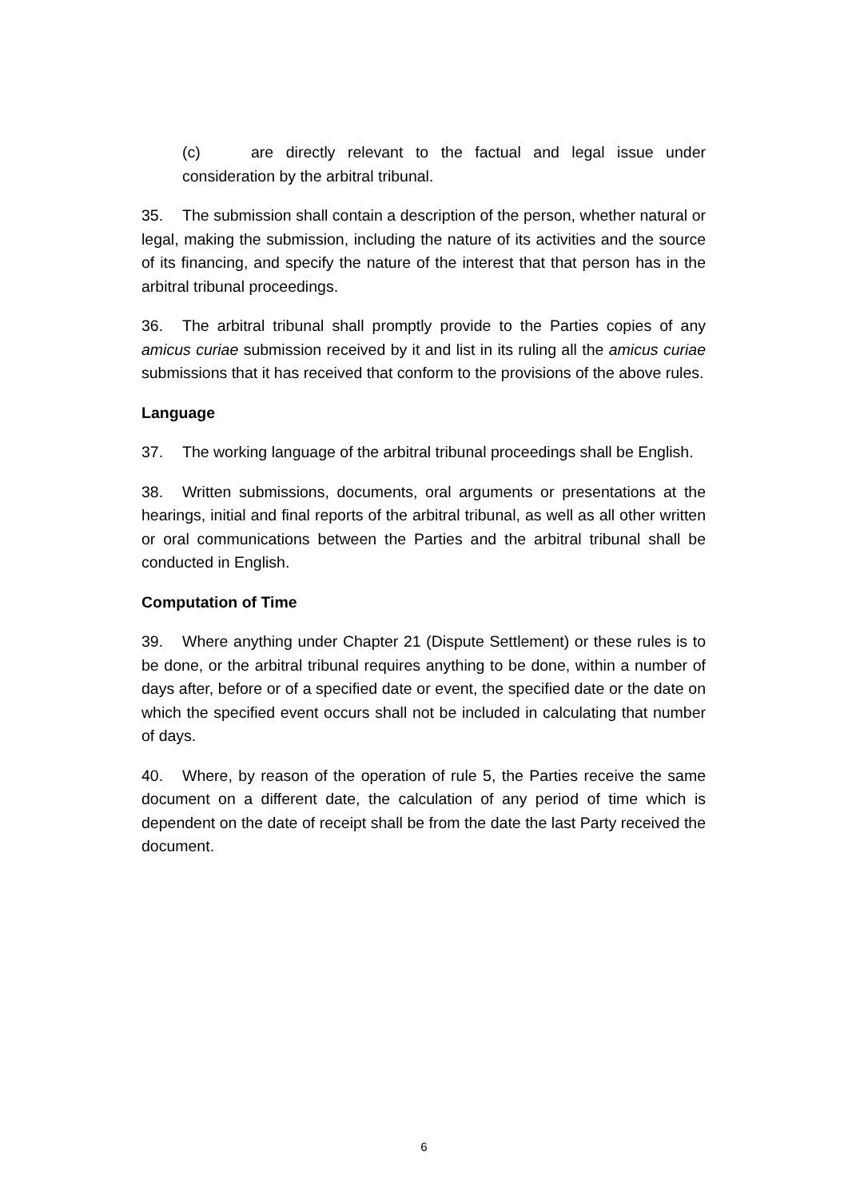(c) are directly relevant to the factual and legal issue under consideration by the arbitral tribunal.
35. The submission shall contain a description of the person, whether natural or legal, making the submission, including the nature of its activities and the source of its financing, and specify the nature of the interest that that person has in the arbitral tribunal proceedings.
36. The arbitral tribunal shall promptly provide to the Parties copies of any amicus curiae submission received by it and list in its ruling all the amicus curiae submissions that it has received that conform to the provisions of the above rules.
Language
37. The working language of the arbitral tribunal proceedings shall be English.
38. Written submissions, documents, oral arguments or presentations at the hearings, initial and final reports of the arbitral tribunal, as well as all other written or oral communications between the Parties and the arbitral tribunal shall be conducted in English.
Computation of Time
39. Where anything under Chapter 21 (Dispute Settlement) or these rules is to be done, or the arbitral tribunal requires anything to be done, within a number of days after, before or of a specified date or event, the specified date or the date on which the specified event occurs shall not be included in calculating that number of days.
40. Where, by reason of the operation of rule 5, the Parties receive the same document on a different date, the calculation of any period of time which is dependent on the date of receipt shall be from the date the last Party received the document.
6